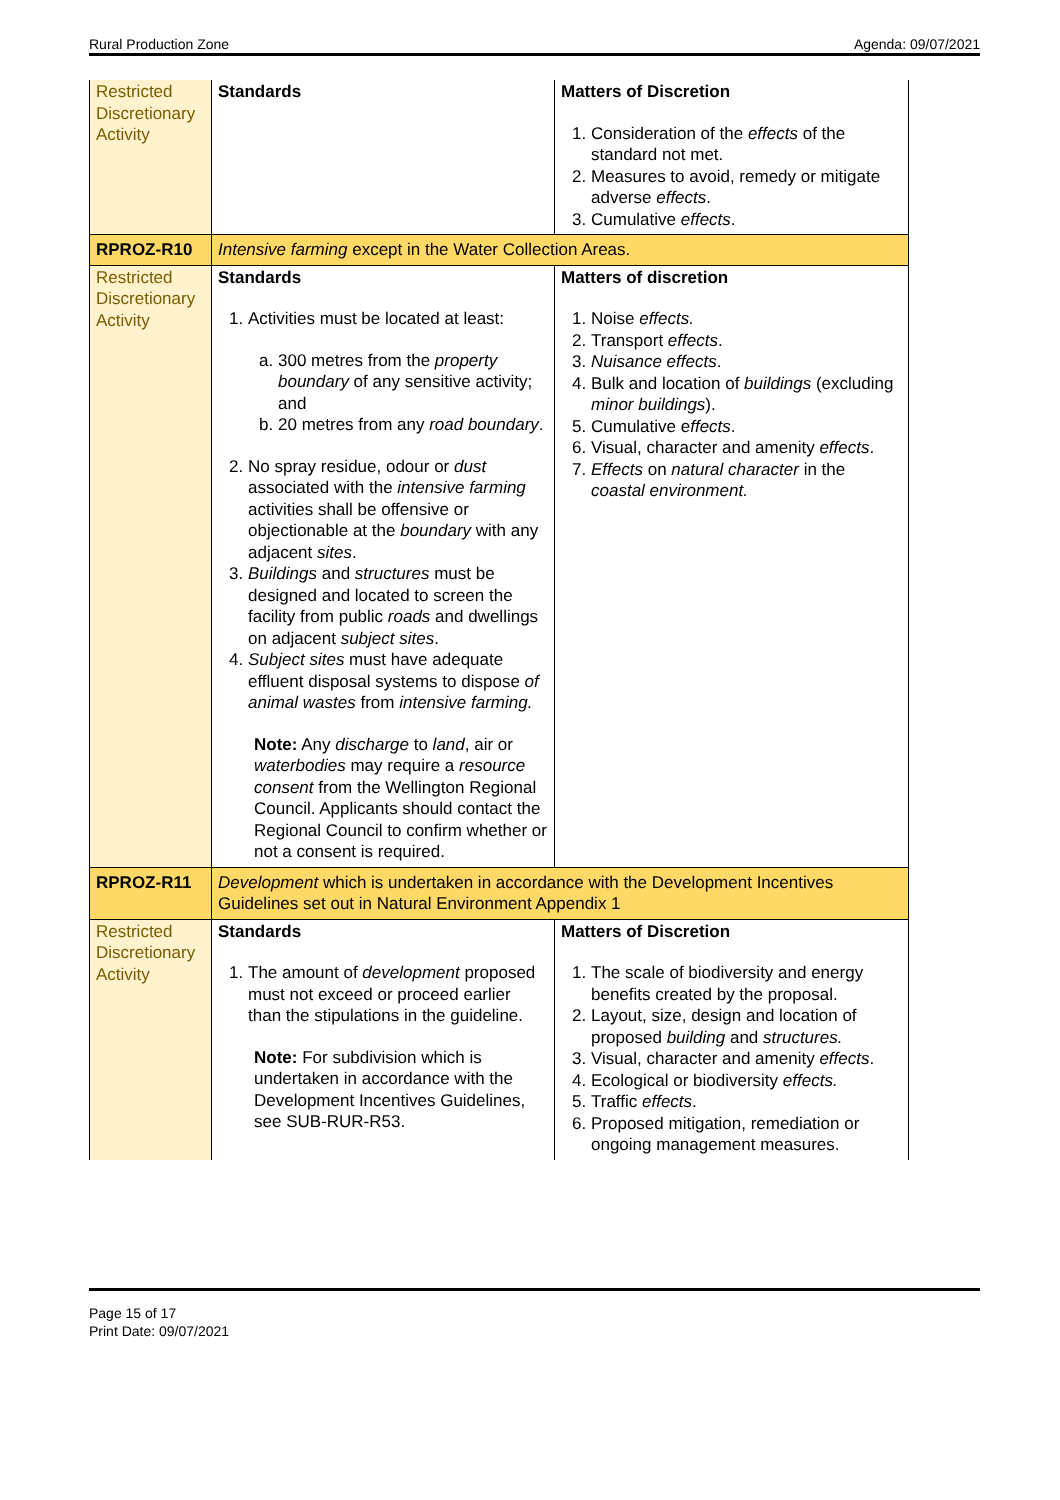Rural Production Zone Agenda: 09/07/2021
| Restricted Discretionary Activity | Standards | Matters of Discretion 1. Consideration of the effects of the standard not met. 2. Measures to avoid, remedy or mitigate adverse effects . 3. Cumulative effects . |
| RPROZ-R10 | Intensive farming except in the Water Collection Areas. | |
| Restricted Discretionary Activity | Standards 1. Activities must be located at least: a. 300 metres from the property boundary of any sensitive activity; and b. 20 metres from any road boundary . 2. No spray residue, odour or dust associated with the intensive farming activities shall be offensive or objectionable at the boundary with any adjacent sites . 3. Buildings and structures must be designed and located to screen the facility from public roads and dwellings on adjacent subject sites . 4. Subject sites must have adequate effluent disposal systems to dispose of animal wastes from intensive farming. Note: Any discharge to land , air or waterbodies may require a resource consent from the Wellington Regional Council. Applicants should contact the Regional Council to confirm whether or not a consent is required. | Matters of discretion 1. Noise effects. 2. Transport effects . 3. Nuisance effects . 4. Bulk and location of buildings (excluding minor buildings ). 5. Cumulative e ffects . 6. Visual, character and amenity effects . 7. Effects on natural character in the coastal environment. |
| RPROZ-R11 | Development which is undertaken in accordance with the Development Incentives Guidelines set out in Natural Environment Appendix 1 | |
| Restricted Discretionary Activity | Standards 1. The amount of development proposed must not exceed or proceed earlier than the stipulations in the guideline. Note: For subdivision which is undertaken in accordance with the Development Incentives Guidelines, see SUB-RUR-R53. | Matters of Discretion 1. The scale of biodiversity and energy benefits created by the proposal. 2. Layout, size, design and location of proposed building and structures. 3. Visual, character and amenity effects . 4. Ecological or biodiversity effects. 5. Traffic effects . 6. Proposed mitigation, remediation or ongoing management measures. |
Page 15 of 17
Print Date: 09/07/2021